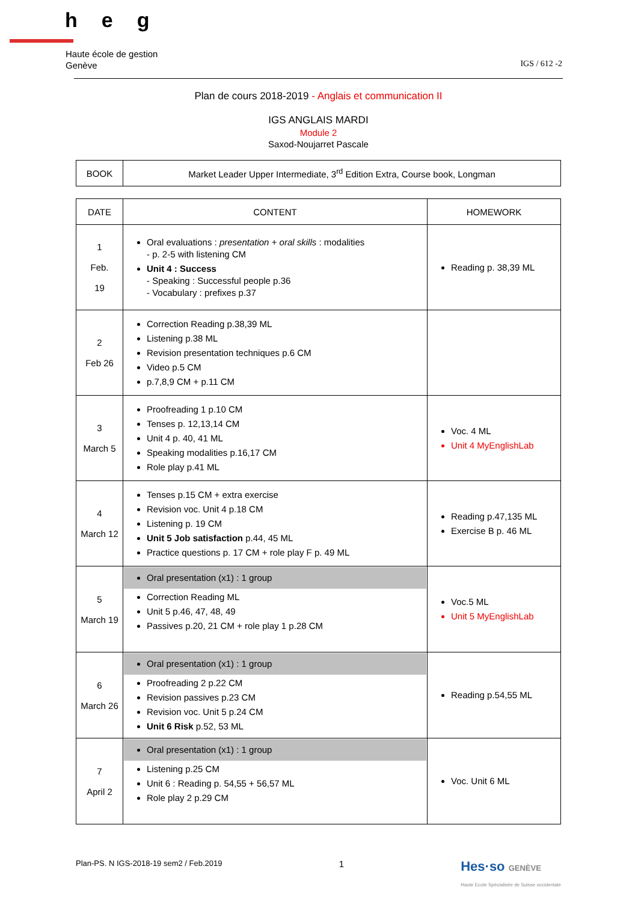heg
Haute école de gestion
Genève
IGS / 612 -2
Plan de cours 2018-2019 - Anglais et communication II
IGS ANGLAIS MARDI
Module 2
Saxod-Noujarret Pascale
| BOOK | Market Leader Upper Intermediate, 3<sup>rd</sup> Edition Extra, Course book, Longman |
| DATE | CONTENT | HOMEWORK |
| --- | --- | --- |
| 1 Feb. 19 | Oral evaluations : presentation + oral skills : modalities - p. 2-5 with listening CM Unit 4 : Success - Speaking : Successful people p.36 - Vocabulary : prefixes p.37 | Reading p. 38,39 ML |
| 2 Feb 26 | Correction Reading p.38,39 ML Listening p.38 ML Revision presentation techniques p.6 CM Video p.5 CM p.7,8,9 CM + p.11 CM | |
| 3 March 5 | Proofreading 1 p.10 CM Tenses p. 12,13,14 CM Unit 4 p. 40, 41 ML Speaking modalities p.16,17 CM Role play p.41 ML | Voc. 4 ML Unit 4 MyEnglishLab |
| 4 March 12 | Tenses p.15 CM + extra exercise Revision voc. Unit 4 p.18 CM Listening p. 19 CM Unit 5 Job satisfaction p.44, 45 ML Practice questions p. 17 CM + role play F p. 49 ML | Reading p.47,135 ML Exercise B p. 46 ML |
| 5 March 19 | Oral presentation (x1) : 1 group Correction Reading ML Unit 5 p.46, 47, 48, 49 Passives p.20, 21 CM + role play 1 p.28 CM | Voc.5 ML Unit 5 MyEnglishLab |
| 6 March 26 | Oral presentation (x1) : 1 group Proofreading 2 p.22 CM Revision passives p.23 CM Revision voc. Unit 5 p.24 CM Unit 6 Risk p.52, 53 ML | Reading p.54,55 ML |
| 7 April 2 | Oral presentation (x1) : 1 group Listening p.25 CM Unit 6 : Reading p. 54,55 + 56,57 ML Role play 2 p.29 CM | Voc. Unit 6 ML |
Plan-PS. N IGS-2018-19 sem2 / Feb.2019 1 Hes·so GENÈVE
Haute Ecole Spécialisée de Suisse occidentale